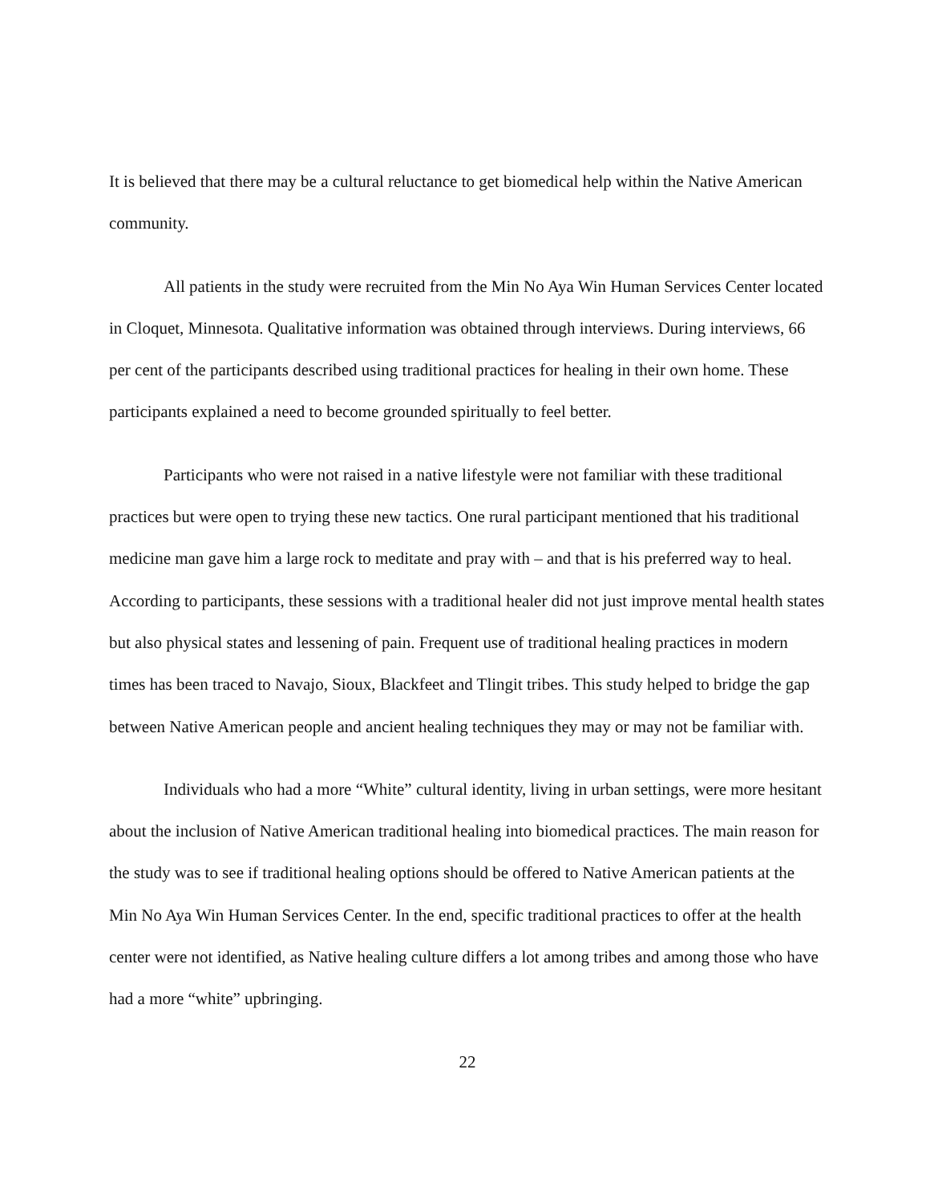It is believed that there may be a cultural reluctance to get biomedical help within the Native American community.
All patients in the study were recruited from the Min No Aya Win Human Services Center located in Cloquet, Minnesota. Qualitative information was obtained through interviews. During interviews, 66 per cent of the participants described using traditional practices for healing in their own home. These participants explained a need to become grounded spiritually to feel better.
Participants who were not raised in a native lifestyle were not familiar with these traditional practices but were open to trying these new tactics. One rural participant mentioned that his traditional medicine man gave him a large rock to meditate and pray with – and that is his preferred way to heal. According to participants, these sessions with a traditional healer did not just improve mental health states but also physical states and lessening of pain. Frequent use of traditional healing practices in modern times has been traced to Navajo, Sioux, Blackfeet and Tlingit tribes. This study helped to bridge the gap between Native American people and ancient healing techniques they may or may not be familiar with.
Individuals who had a more “White” cultural identity, living in urban settings, were more hesitant about the inclusion of Native American traditional healing into biomedical practices. The main reason for the study was to see if traditional healing options should be offered to Native American patients at the Min No Aya Win Human Services Center. In the end, specific traditional practices to offer at the health center were not identified, as Native healing culture differs a lot among tribes and among those who have had a more “white” upbringing.
22